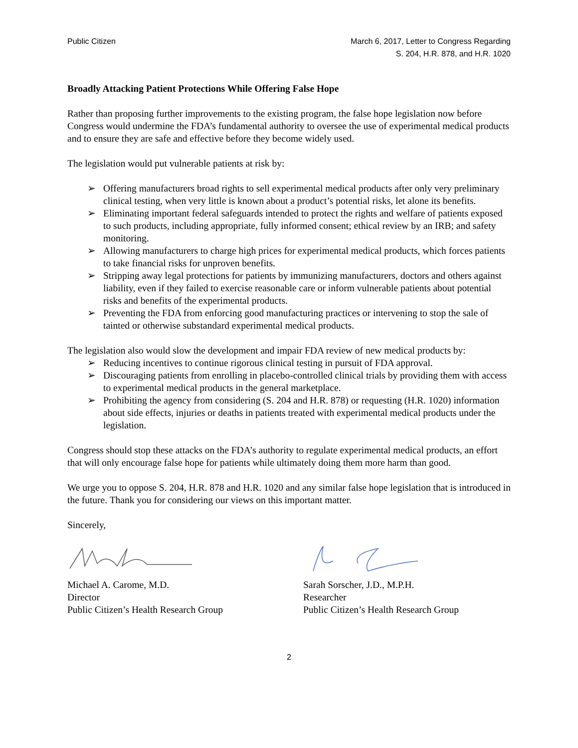Public Citizen March 6, 2017, Letter to Congress Regarding
S. 204, H.R. 878, and H.R. 1020
Broadly Attacking Patient Protections While Offering False Hope
Rather than proposing further improvements to the existing program, the false hope legislation now before Congress would undermine the FDA’s fundamental authority to oversee the use of experimental medical products and to ensure they are safe and effective before they become widely used.
The legislation would put vulnerable patients at risk by:
➢ Offering manufacturers broad rights to sell experimental medical products after only very preliminary clinical testing, when very little is known about a product’s potential risks, let alone its benefits.
➢ Eliminating important federal safeguards intended to protect the rights and welfare of patients exposed to such products, including appropriate, fully informed consent; ethical review by an IRB; and safety monitoring.
➢ Allowing manufacturers to charge high prices for experimental medical products, which forces patients to take financial risks for unproven benefits.
➢ Stripping away legal protections for patients by immunizing manufacturers, doctors and others against liability, even if they failed to exercise reasonable care or inform vulnerable patients about potential risks and benefits of the experimental products.
➢ Preventing the FDA from enforcing good manufacturing practices or intervening to stop the sale of tainted or otherwise substandard experimental medical products.
The legislation also would slow the development and impair FDA review of new medical products by:
➢ Reducing incentives to continue rigorous clinical testing in pursuit of FDA approval.
➢ Discouraging patients from enrolling in placebo-controlled clinical trials by providing them with access to experimental medical products in the general marketplace.
➢ Prohibiting the agency from considering (S. 204 and H.R. 878) or requesting (H.R. 1020) information about side effects, injuries or deaths in patients treated with experimental medical products under the legislation.
Congress should stop these attacks on the FDA’s authority to regulate experimental medical products, an effort that will only encourage false hope for patients while ultimately doing them more harm than good.
We urge you to oppose S. 204, H.R. 878 and H.R. 1020 and any similar false hope legislation that is introduced in the future. Thank you for considering our views on this important matter.
Sincerely,
Michael A. Carome, M.D.
Director
Public Citizen’s Health Research Group
Sarah Sorscher, J.D., M.P.H.
Researcher
Public Citizen’s Health Research Group
2